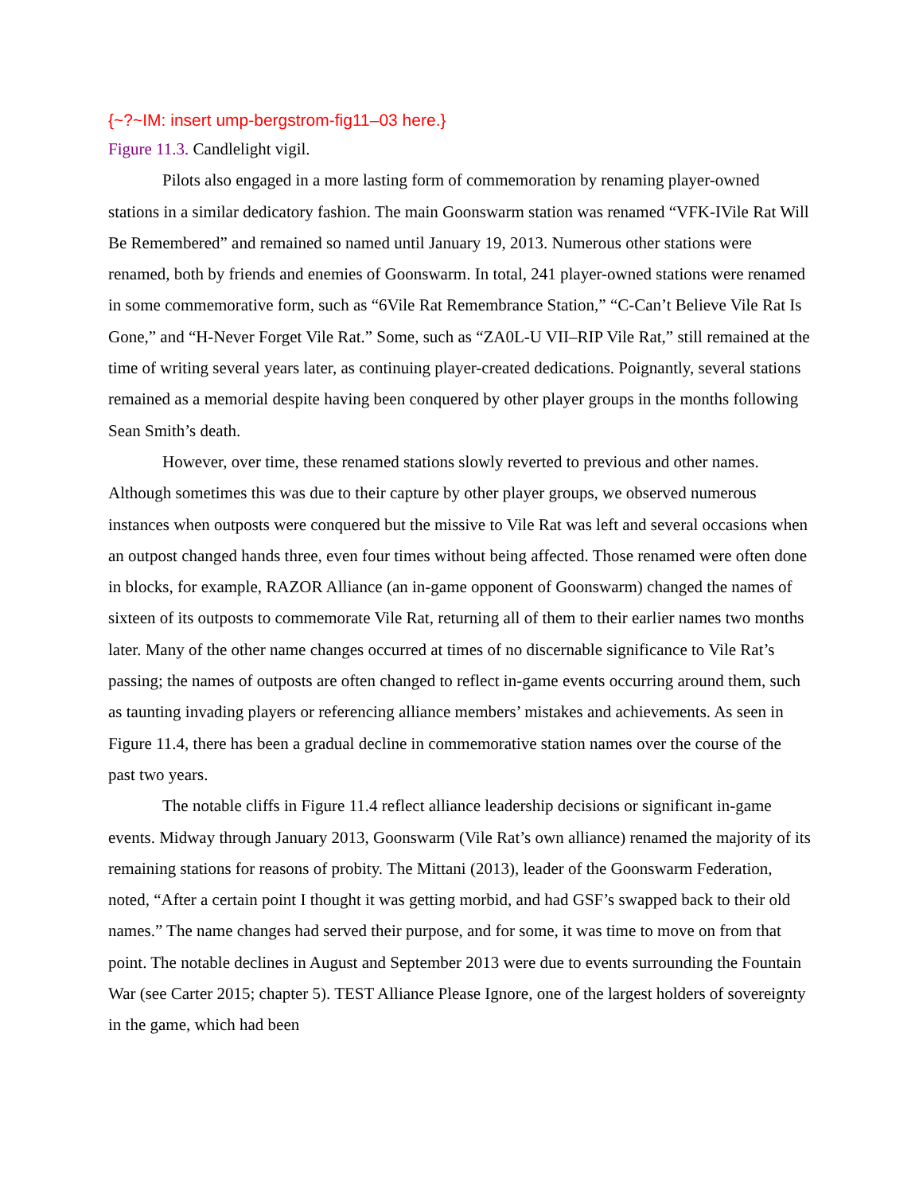{~?~IM: insert ump-bergstrom-fig11–03 here.}
Figure 11.3. Candlelight vigil.
Pilots also engaged in a more lasting form of commemoration by renaming player-owned stations in a similar dedicatory fashion. The main Goonswarm station was renamed “VFK-IVile Rat Will Be Remembered” and remained so named until January 19, 2013. Numerous other stations were renamed, both by friends and enemies of Goonswarm. In total, 241 player-owned stations were renamed in some commemorative form, such as “6Vile Rat Remembrance Station,” “C-Can’t Believe Vile Rat Is Gone,” and “H-Never Forget Vile Rat.” Some, such as “ZA0L-U VII–RIP Vile Rat,” still remained at the time of writing several years later, as continuing player-created dedications. Poignantly, several stations remained as a memorial despite having been conquered by other player groups in the months following Sean Smith’s death.
However, over time, these renamed stations slowly reverted to previous and other names. Although sometimes this was due to their capture by other player groups, we observed numerous instances when outposts were conquered but the missive to Vile Rat was left and several occasions when an outpost changed hands three, even four times without being affected. Those renamed were often done in blocks, for example, RAZOR Alliance (an in-game opponent of Goonswarm) changed the names of sixteen of its outposts to commemorate Vile Rat, returning all of them to their earlier names two months later. Many of the other name changes occurred at times of no discernable significance to Vile Rat’s passing; the names of outposts are often changed to reflect in-game events occurring around them, such as taunting invading players or referencing alliance members’ mistakes and achievements. As seen in Figure 11.4, there has been a gradual decline in commemorative station names over the course of the past two years.
The notable cliffs in Figure 11.4 reflect alliance leadership decisions or significant in-game events. Midway through January 2013, Goonswarm (Vile Rat’s own alliance) renamed the majority of its remaining stations for reasons of probity. The Mittani (2013), leader of the Goonswarm Federation, noted, “After a certain point I thought it was getting morbid, and had GSF’s swapped back to their old names.” The name changes had served their purpose, and for some, it was time to move on from that point. The notable declines in August and September 2013 were due to events surrounding the Fountain War (see Carter 2015; chapter 5). TEST Alliance Please Ignore, one of the largest holders of sovereignty in the game, which had been